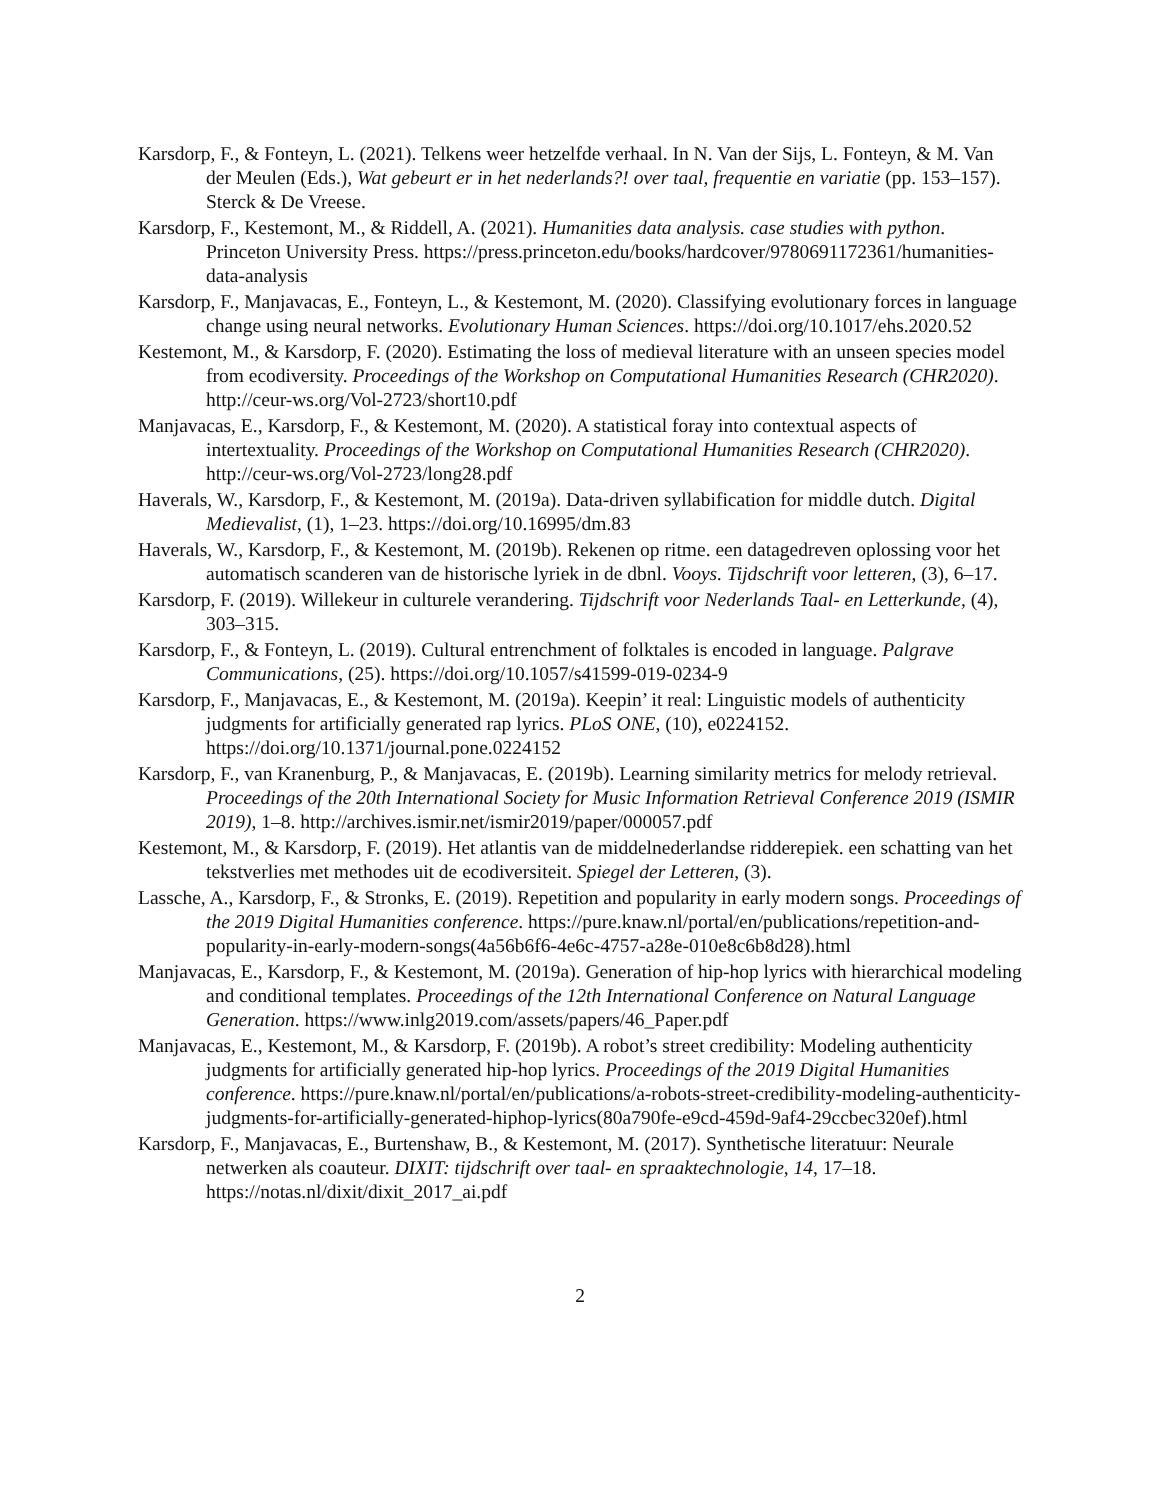Karsdorp, F., & Fonteyn, L. (2021). Telkens weer hetzelfde verhaal. In N. Van der Sijs, L. Fonteyn, & M. Van der Meulen (Eds.), Wat gebeurt er in het nederlands?! over taal, frequentie en variatie (pp. 153–157). Sterck & De Vreese.
Karsdorp, F., Kestemont, M., & Riddell, A. (2021). Humanities data analysis. case studies with python. Princeton University Press. https://press.princeton.edu/books/hardcover/9780691172361/humanities-data-analysis
Karsdorp, F., Manjavacas, E., Fonteyn, L., & Kestemont, M. (2020). Classifying evolutionary forces in language change using neural networks. Evolutionary Human Sciences. https://doi.org/10.1017/ehs.2020.52
Kestemont, M., & Karsdorp, F. (2020). Estimating the loss of medieval literature with an unseen species model from ecodiversity. Proceedings of the Workshop on Computational Humanities Research (CHR2020). http://ceur-ws.org/Vol-2723/short10.pdf
Manjavacas, E., Karsdorp, F., & Kestemont, M. (2020). A statistical foray into contextual aspects of intertextuality. Proceedings of the Workshop on Computational Humanities Research (CHR2020). http://ceur-ws.org/Vol-2723/long28.pdf
Haverals, W., Karsdorp, F., & Kestemont, M. (2019a). Data-driven syllabification for middle dutch. Digital Medievalist, (1), 1–23. https://doi.org/10.16995/dm.83
Haverals, W., Karsdorp, F., & Kestemont, M. (2019b). Rekenen op ritme. een datagedreven oplossing voor het automatisch scanderen van de historische lyriek in de dbnl. Vooys. Tijdschrift voor letteren, (3), 6–17.
Karsdorp, F. (2019). Willekeur in culturele verandering. Tijdschrift voor Nederlands Taal- en Letterkunde, (4), 303–315.
Karsdorp, F., & Fonteyn, L. (2019). Cultural entrenchment of folktales is encoded in language. Palgrave Communications, (25). https://doi.org/10.1057/s41599-019-0234-9
Karsdorp, F., Manjavacas, E., & Kestemont, M. (2019a). Keepin’ it real: Linguistic models of authenticity judgments for artificially generated rap lyrics. PLoS ONE, (10), e0224152. https://doi.org/10.1371/journal.pone.0224152
Karsdorp, F., van Kranenburg, P., & Manjavacas, E. (2019b). Learning similarity metrics for melody retrieval. Proceedings of the 20th International Society for Music Information Retrieval Conference 2019 (ISMIR 2019), 1–8. http://archives.ismir.net/ismir2019/paper/000057.pdf
Kestemont, M., & Karsdorp, F. (2019). Het atlantis van de middelnederlandse ridderepiek. een schatting van het tekstverlies met methodes uit de ecodiversiteit. Spiegel der Letteren, (3).
Lassche, A., Karsdorp, F., & Stronks, E. (2019). Repetition and popularity in early modern songs. Proceedings of the 2019 Digital Humanities conference. https://pure.knaw.nl/portal/en/publications/repetition-and-popularity-in-early-modern-songs(4a56b6f6-4e6c-4757-a28e-010e8c6b8d28).html
Manjavacas, E., Karsdorp, F., & Kestemont, M. (2019a). Generation of hip-hop lyrics with hierarchical modeling and conditional templates. Proceedings of the 12th International Conference on Natural Language Generation. https://www.inlg2019.com/assets/papers/46_Paper.pdf
Manjavacas, E., Kestemont, M., & Karsdorp, F. (2019b). A robot’s street credibility: Modeling authenticity judgments for artificially generated hip-hop lyrics. Proceedings of the 2019 Digital Humanities conference. https://pure.knaw.nl/portal/en/publications/a-robots-street-credibility-modeling-authenticity-judgments-for-artificially-generated-hiphop-lyrics(80a790fe-e9cd-459d-9af4-29ccbec320ef).html
Karsdorp, F., Manjavacas, E., Burtenshaw, B., & Kestemont, M. (2017). Synthetische literatuur: Neurale netwerken als coauteur. DIXIT: tijdschrift over taal- en spraaktechnologie, 14, 17–18. https://notas.nl/dixit/dixit_2017_ai.pdf
2